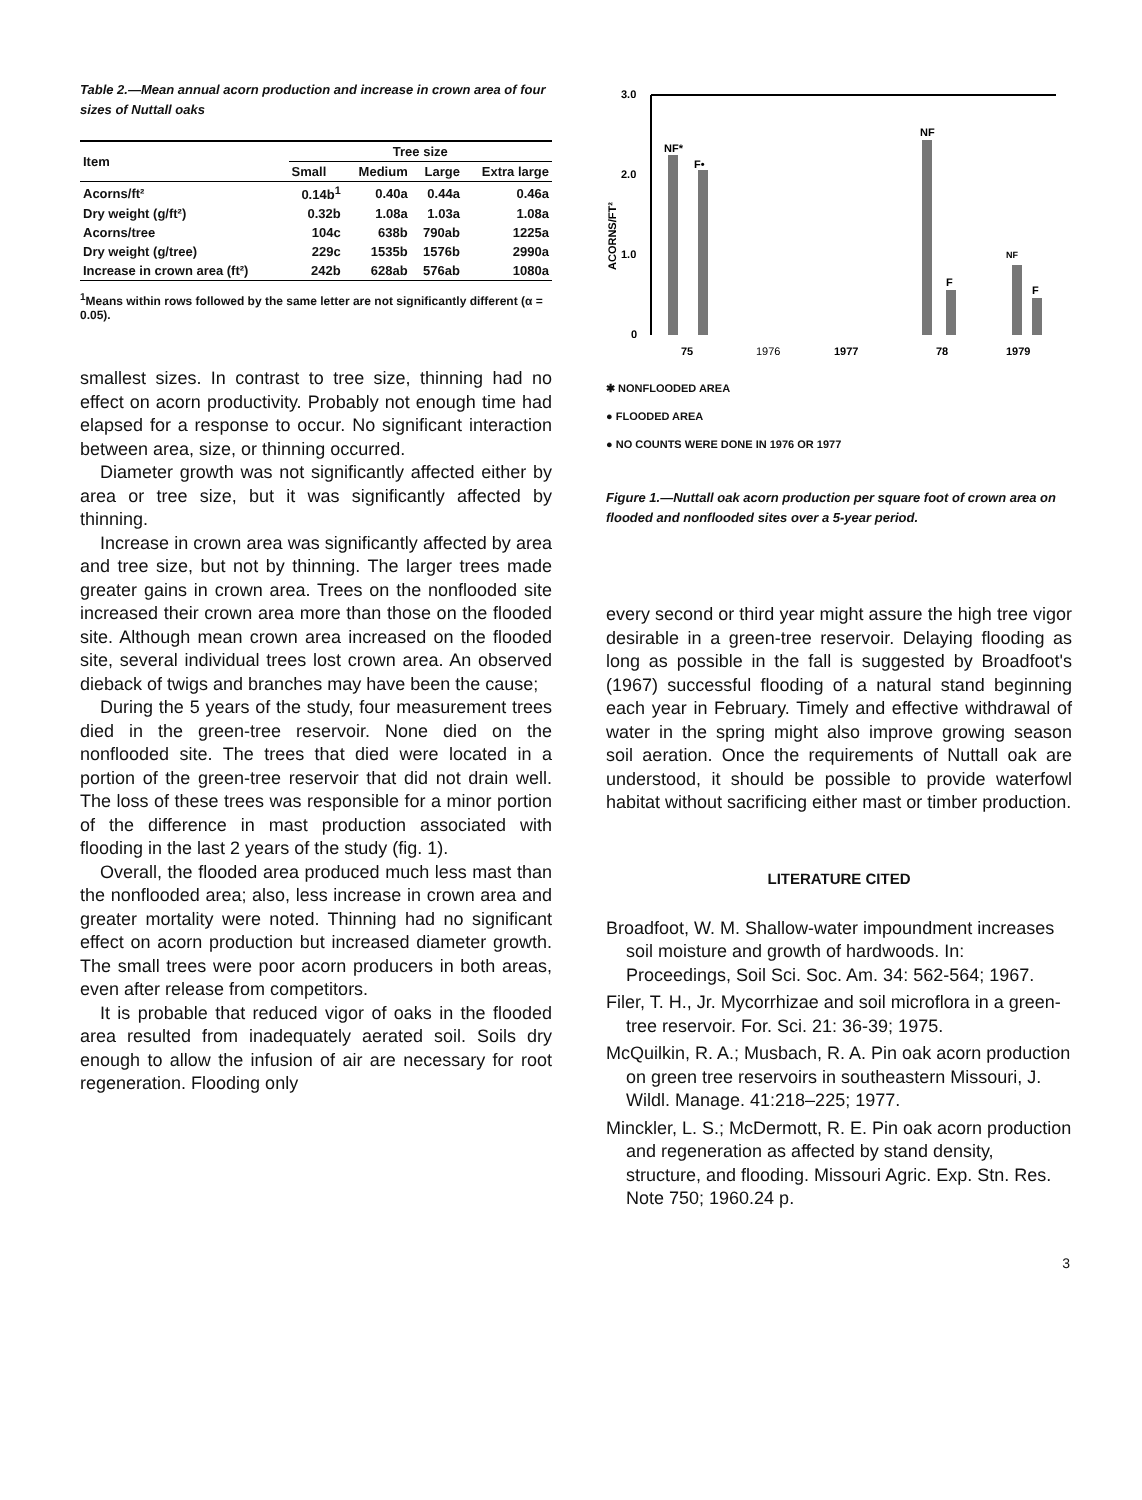Table 2.—Mean annual acorn production and increase in crown area of four sizes of Nuttall oaks
| Item | Tree size | | | |
| --- | --- | --- | --- | --- |
| | Small | Medium | Large | Extra large |
| Acorns/ft² | 0.14b<sup>1</sup> | 0.40a | 0.44a | 0.46a |
| Dry weight (g/ft²) | 0.32b | 1.08a | 1.03a | 1.08a |
| Acorns/tree | 104c | 638b | 790ab | 1225a |
| Dry weight (g/tree) | 229c | 1535b | 1576b | 2990a |
| Increase in crown area (ft²) | 242b | 628ab | 576ab | 1080a |
<sup>1</sup> Means within rows followed by the same letter are not significantly different (α = 0.05).
smallest sizes. In contrast to tree size, thinning had no effect on acorn productivity. Probably not enough time had elapsed for a response to occur. No significant interaction between area, size, or thinning occurred.
Diameter growth was not significantly affected either by area or tree size, but it was significantly affected by thinning.
Increase in crown area was significantly affected by area and tree size, but not by thinning. The larger trees made greater gains in crown area. Trees on the nonflooded site increased their crown area more than those on the flooded site. Although mean crown area increased on the flooded site, several individual trees lost crown area. An observed dieback of twigs and branches may have been the cause;
During the 5 years of the study, four measurement trees died in the green-tree reservoir. None died on the nonflooded site. The trees that died were located in a portion of the green-tree reservoir that did not drain well. The loss of these trees was responsible for a minor portion of the difference in mast production associated with flooding in the last 2 years of the study (fig. 1).
Overall, the flooded area produced much less mast than the nonflooded area; also, less increase in crown area and greater mortality were noted. Thinning had no significant effect on acorn production but increased diameter growth. The small trees were poor acorn producers in both areas, even after release from competitors.
It is probable that reduced vigor of oaks in the flooded area resulted from inadequately aerated soil. Soils dry enough to allow the infusion of air are necessary for root regeneration. Flooding only
ACORNS/FT²
3.0
2.0
1.0
0
NF*
F•
NF
NF
F
F
75
1976
1977
78
1979
✱ NONFLOODED AREA
● FLOODED AREA
● NO COUNTS WERE DONE IN 1976 OR 1977
Figure 1.—Nuttall oak acorn production per square foot of crown area on flooded and nonflooded sites over a 5-year period.
every second or third year might assure the high tree vigor desirable in a green-tree reservoir. Delaying flooding as long as possible in the fall is suggested by Broadfoot's (1967) successful flooding of a natural stand beginning each year in February. Timely and effective withdrawal of water in the spring might also improve growing season soil aeration. Once the requirements of Nuttall oak are understood, it should be possible to provide waterfowl habitat without sacrificing either mast or timber production.
LITERATURE CITED
Broadfoot, W. M. Shallow-water impoundment increases soil moisture and growth of hardwoods. In: Proceedings, Soil Sci. Soc. Am. 34: 562-564; 1967.
Filer, T. H., Jr. Mycorrhizae and soil microflora in a green-tree reservoir. For. Sci. 21: 36-39; 1975.
McQuilkin, R. A.; Musbach, R. A. Pin oak acorn production on green tree reservoirs in southeastern Missouri, J. Wildl. Manage. 41:218–225; 1977.
Minckler, L. S.; McDermott, R. E. Pin oak acorn production and regeneration as affected by stand density, structure, and flooding. Missouri Agric. Exp. Stn. Res. Note 750; 1960.24 p.
3